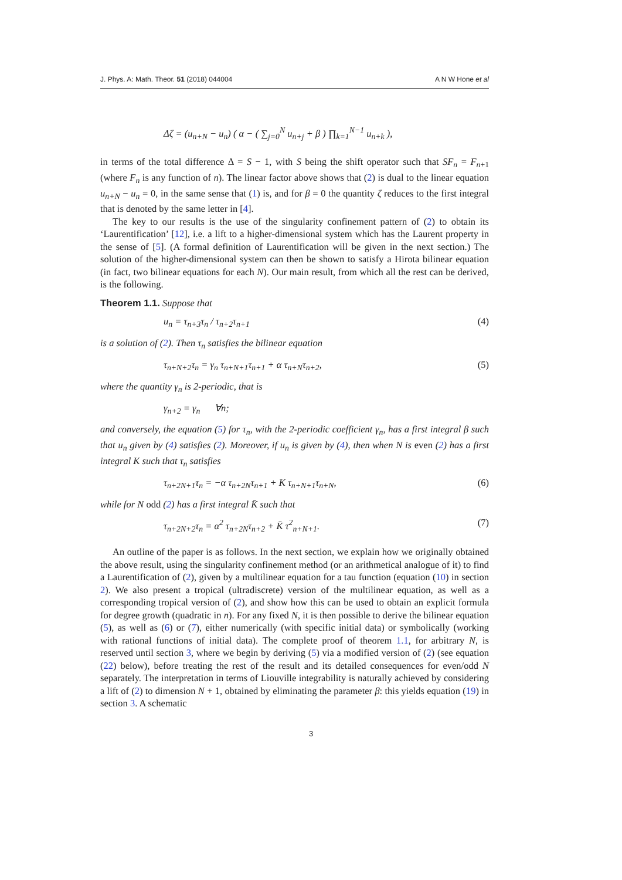J. Phys. A: Math. Theor. 51 (2018) 044004 A N W Hone et al
Δζ = (u<sub>n+N</sub> − u<sub>n</sub>) ( α − ( ∑<sub>j=0</sub><sup>N</sup> u<sub>n+j</sub> + β ) ∏<sub>k=1</sub><sup>N−1</sup> u<sub>n+k</sub> ),
in terms of the total difference Δ = S − 1, with S being the shift operator such that SF<sub>n</sub> = F<sub>n+1</sub> (where F<sub>n</sub> is any function of n). The linear factor above shows that (2) is dual to the linear equation u<sub>n+N</sub> − u<sub>n</sub> = 0, in the same sense that (1) is, and for β = 0 the quantity ζ reduces to the first integral that is denoted by the same letter in [4].
The key to our results is the use of the singularity confinement pattern of (2) to obtain its ‘Laurentification’ [12], i.e. a lift to a higher-dimensional system which has the Laurent property in the sense of [5]. (A formal definition of Laurentification will be given in the next section.) The solution of the higher-dimensional system can then be shown to satisfy a Hirota bilinear equation (in fact, two bilinear equations for each N). Our main result, from which all the rest can be derived, is the following.
Theorem 1.1. Suppose that
u<sub>n</sub> = τ<sub>n+3</sub>τ<sub>n</sub> / τ<sub>n+2</sub>τ<sub>n+1</sub> (4)
is a solution of (2). Then τ<sub>n</sub> satisfies the bilinear equation
τ<sub>n+N+2</sub>τ<sub>n</sub> = γ<sub>n</sub> τ<sub>n+N+1</sub>τ<sub>n+1</sub> + α τ<sub>n+N</sub>τ<sub>n+2</sub>, (5)
where the quantity γ<sub>n</sub> is 2-periodic, that is
γ<sub>n+2</sub> = γ<sub>n</sub> ∀n;
and conversely, the equation (5) for τ<sub>n</sub>, with the 2-periodic coefficient γ<sub>n</sub>, has a first integral β such that u<sub>n</sub> given by (4) satisfies (2). Moreover, if u<sub>n</sub> is given by (4), then when N is even (2) has a first integral K such that τ<sub>n</sub> satisfies
τ<sub>n+2N+1</sub>τ<sub>n</sub> = −α τ<sub>n+2N</sub>τ<sub>n+1</sub> + K τ<sub>n+N+1</sub>τ<sub>n+N</sub>, (6)
while for N odd (2) has a first integral K̄ such that
τ<sub>n+2N+2</sub>τ<sub>n</sub> = α<sup>2</sup> τ<sub>n+2N</sub>τ<sub>n+2</sub> + K̄ τ<sup>2</sup><sub>n+N+1</sub>. (7)
An outline of the paper is as follows. In the next section, we explain how we originally obtained the above result, using the singularity confinement method (or an arithmetical analogue of it) to find a Laurentification of (2), given by a multilinear equation for a tau function (equation (10) in section 2). We also present a tropical (ultradiscrete) version of the multilinear equation, as well as a corresponding tropical version of (2), and show how this can be used to obtain an explicit formula for degree growth (quadratic in n). For any fixed N, it is then possible to derive the bilinear equation (5), as well as (6) or (7), either numerically (with specific initial data) or symbolically (working with rational functions of initial data). The complete proof of theorem 1.1, for arbitrary N, is reserved until section 3, where we begin by deriving (5) via a modified version of (2) (see equation (22) below), before treating the rest of the result and its detailed consequences for even/odd N separately. The interpretation in terms of Liouville integrability is naturally achieved by considering a lift of (2) to dimension N + 1, obtained by eliminating the parameter β: this yields equation (19) in section 3. A schematic
3